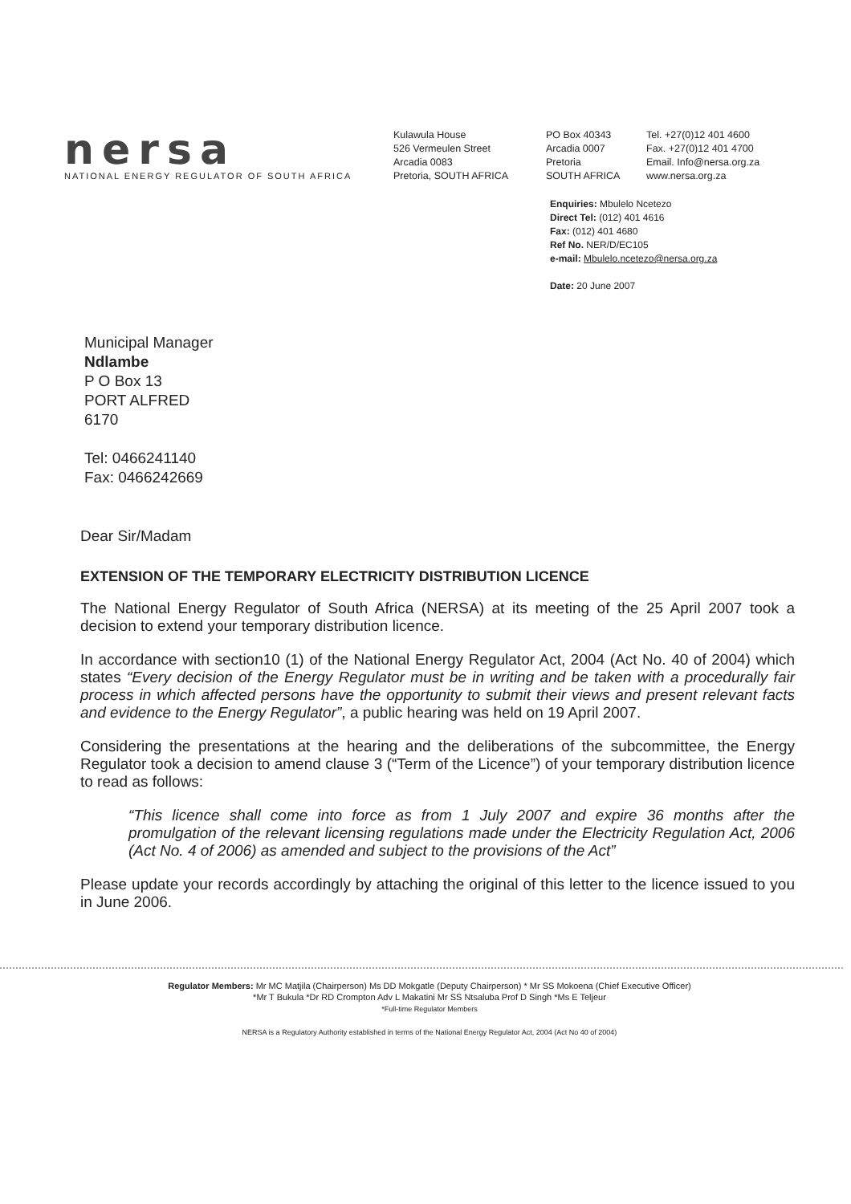nersa
NATIONAL ENERGY REGULATOR OF SOUTH AFRICA
Kulawula House
526 Vermeulen Street
Arcadia 0083
Pretoria, SOUTH AFRICA
PO Box 40343
Arcadia 0007
Pretoria
SOUTH AFRICA
Tel. +27(0)12 401 4600
Fax. +27(0)12 401 4700
Email. Info@nersa.org.za
www.nersa.org.za
Enquiries: Mbulelo Ncetezo
Direct Tel: (012) 401 4616
Fax: (012) 401 4680
Ref No. NER/D/EC105
e-mail: Mbulelo.ncetezo@nersa.org.za
Date: 20 June 2007
Municipal Manager
Ndlambe
P O Box 13
PORT ALFRED
6170
Tel: 0466241140
Fax: 0466242669
Dear Sir/Madam
EXTENSION OF THE TEMPORARY ELECTRICITY DISTRIBUTION LICENCE
The National Energy Regulator of South Africa (NERSA) at its meeting of the 25 April 2007 took a decision to extend your temporary distribution licence.
In accordance with section10 (1) of the National Energy Regulator Act, 2004 (Act No. 40 of 2004) which states “Every decision of the Energy Regulator must be in writing and be taken with a procedurally fair process in which affected persons have the opportunity to submit their views and present relevant facts and evidence to the Energy Regulator”, a public hearing was held on 19 April 2007.
Considering the presentations at the hearing and the deliberations of the subcommittee, the Energy Regulator took a decision to amend clause 3 (“Term of the Licence”) of your temporary distribution licence to read as follows:
“This licence shall come into force as from 1 July 2007 and expire 36 months after the promulgation of the relevant licensing regulations made under the Electricity Regulation Act, 2006 (Act No. 4 of 2006) as amended and subject to the provisions of the Act”
Please update your records accordingly by attaching the original of this letter to the licence issued to you in June 2006.
Regulator Members: Mr MC Matjila (Chairperson) Ms DD Mokgatle (Deputy Chairperson) * Mr SS Mokoena (Chief Executive Officer)
*Mr T Bukula *Dr RD Crompton Adv L Makatini Mr SS Ntsaluba Prof D Singh *Ms E Teljeur
*Full-time Regulator Members
NERSA is a Regulatory Authority established in terms of the National Energy Regulator Act, 2004 (Act No 40 of 2004)